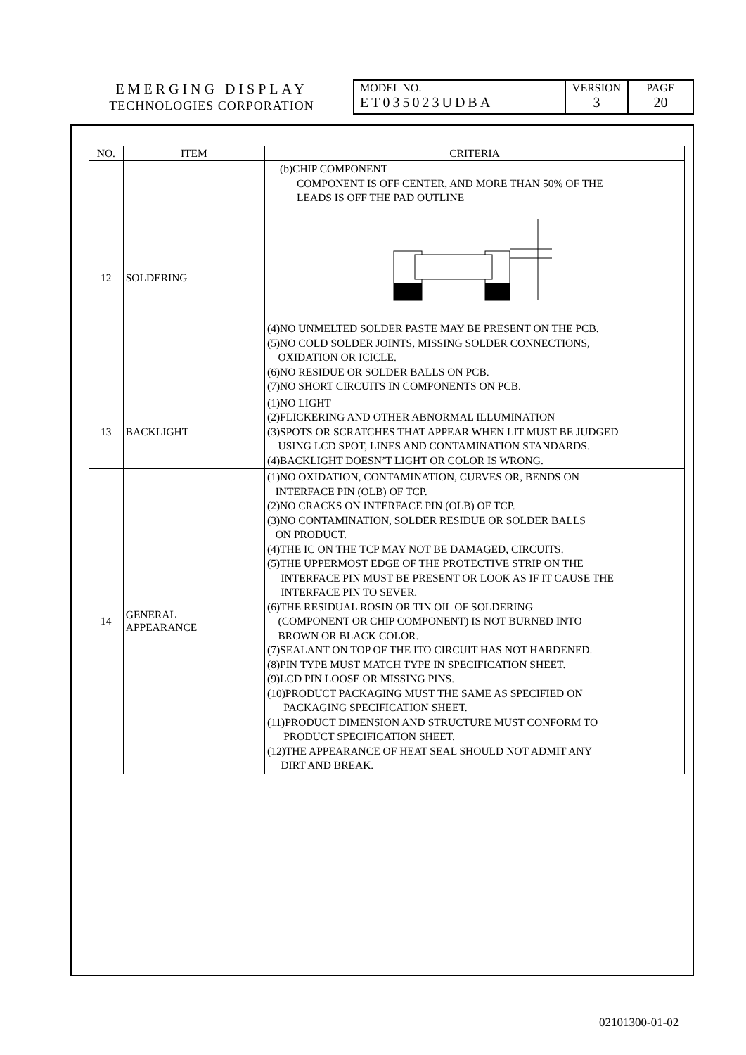| EMERGING DISPLAY TECHNOLOGIES CORPORATION | MODEL NO. ET035023UDBA | VERSION 3 | PAGE 20 |
| NO. | ITEM | CRITERIA |
| --- | --- | --- |
| 12 | SOLDERING | (b)CHIP COMPONENT COMPONENT IS OFF CENTER, AND MORE THAN 50% OF THE LEADS IS OFF THE PAD OUTLINE (4)NO UNMELTED SOLDER PASTE MAY BE PRESENT ON THE PCB. (5)NO COLD SOLDER JOINTS, MISSING SOLDER CONNECTIONS, OXIDATION OR ICICLE. (6)NO RESIDUE OR SOLDER BALLS ON PCB. (7)NO SHORT CIRCUITS IN COMPONENTS ON PCB. |
| 13 | BACKLIGHT | (1)NO LIGHT (2)FLICKERING AND OTHER ABNORMAL ILLUMINATION (3)SPOTS OR SCRATCHES THAT APPEAR WHEN LIT MUST BE JUDGED USING LCD SPOT, LINES AND CONTAMINATION STANDARDS. (4)BACKLIGHT DOESN’T LIGHT OR COLOR IS WRONG. |
| 14 | GENERAL APPEARANCE | (1)NO OXIDATION, CONTAMINATION, CURVES OR, BENDS ON INTERFACE PIN (OLB) OF TCP. (2)NO CRACKS ON INTERFACE PIN (OLB) OF TCP. (3)NO CONTAMINATION, SOLDER RESIDUE OR SOLDER BALLS ON PRODUCT. (4)THE IC ON THE TCP MAY NOT BE DAMAGED, CIRCUITS. (5)THE UPPERMOST EDGE OF THE PROTECTIVE STRIP ON THE INTERFACE PIN MUST BE PRESENT OR LOOK AS IF IT CAUSE THE INTERFACE PIN TO SEVER. (6)THE RESIDUAL ROSIN OR TIN OIL OF SOLDERING (COMPONENT OR CHIP COMPONENT) IS NOT BURNED INTO BROWN OR BLACK COLOR. (7)SEALANT ON TOP OF THE ITO CIRCUIT HAS NOT HARDENED. (8)PIN TYPE MUST MATCH TYPE IN SPECIFICATION SHEET. (9)LCD PIN LOOSE OR MISSING PINS. (10)PRODUCT PACKAGING MUST THE SAME AS SPECIFIED ON PACKAGING SPECIFICATION SHEET. (11)PRODUCT DIMENSION AND STRUCTURE MUST CONFORM TO PRODUCT SPECIFICATION SHEET. (12)THE APPEARANCE OF HEAT SEAL SHOULD NOT ADMIT ANY DIRT AND BREAK. |
02101300-01-02